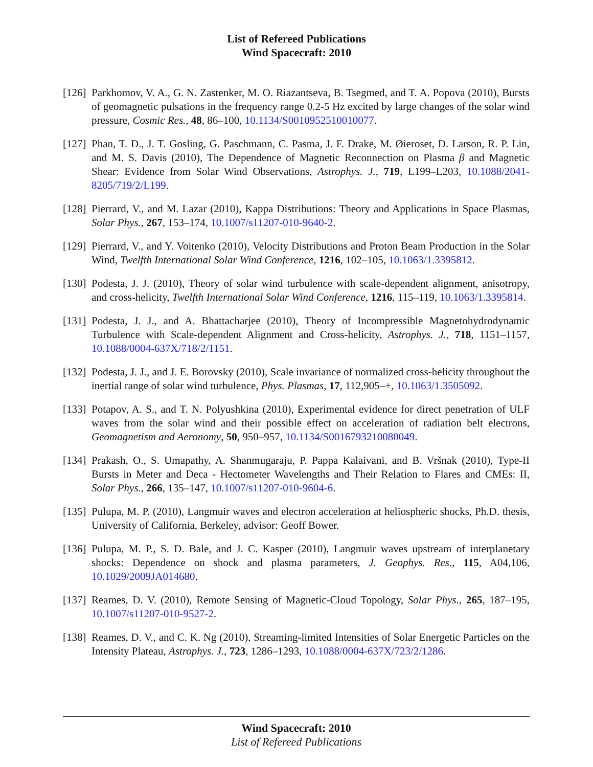List of Refereed Publications
Wind Spacecraft: 2010
[126]
Parkhomov, V. A., G. N. Zastenker, M. O. Riazantseva, B. Tsegmed, and T. A. Popova (2010), Bursts of geomagnetic pulsations in the frequency range 0.2-5 Hz excited by large changes of the solar wind pressure, Cosmic Res., 48, 86–100, 10.1134/S0010952510010077.
[127]
Phan, T. D., J. T. Gosling, G. Paschmann, C. Pasma, J. F. Drake, M. Øieroset, D. Larson, R. P. Lin, and M. S. Davis (2010), The Dependence of Magnetic Reconnection on Plasma β and Magnetic Shear: Evidence from Solar Wind Observations, Astrophys. J., 719, L199–L203, 10.1088/2041-8205/719/2/L199.
[128]
Pierrard, V., and M. Lazar (2010), Kappa Distributions: Theory and Applications in Space Plasmas, Solar Phys., 267, 153–174, 10.1007/s11207-010-9640-2.
[129]
Pierrard, V., and Y. Voitenko (2010), Velocity Distributions and Proton Beam Production in the Solar Wind, Twelfth International Solar Wind Conference, 1216, 102–105, 10.1063/1.3395812.
[130]
Podesta, J. J. (2010), Theory of solar wind turbulence with scale-dependent alignment, anisotropy, and cross-helicity, Twelfth International Solar Wind Conference, 1216, 115–119, 10.1063/1.3395814.
[131]
Podesta, J. J., and A. Bhattacharjee (2010), Theory of Incompressible Magnetohydrodynamic Turbulence with Scale-dependent Alignment and Cross-helicity, Astrophys. J., 718, 1151–1157, 10.1088/0004-637X/718/2/1151.
[132]
Podesta, J. J., and J. E. Borovsky (2010), Scale invariance of normalized cross-helicity throughout the inertial range of solar wind turbulence, Phys. Plasmas, 17, 112,905–+, 10.1063/1.3505092.
[133]
Potapov, A. S., and T. N. Polyushkina (2010), Experimental evidence for direct penetration of ULF waves from the solar wind and their possible effect on acceleration of radiation belt electrons, Geomagnetism and Aeronomy, 50, 950–957, 10.1134/S0016793210080049.
[134]
Prakash, O., S. Umapathy, A. Shanmugaraju, P. Pappa Kalaivani, and B. Vršnak (2010), Type-II Bursts in Meter and Deca - Hectometer Wavelengths and Their Relation to Flares and CMEs: II, Solar Phys., 266, 135–147, 10.1007/s11207-010-9604-6.
[135]
Pulupa, M. P. (2010), Langmuir waves and electron acceleration at heliospheric shocks, Ph.D. thesis, University of California, Berkeley, advisor: Geoff Bower.
[136]
Pulupa, M. P., S. D. Bale, and J. C. Kasper (2010), Langmuir waves upstream of interplanetary shocks: Dependence on shock and plasma parameters, J. Geophys. Res., 115, A04,106, 10.1029/2009JA014680.
[137]
Reames, D. V. (2010), Remote Sensing of Magnetic-Cloud Topology, Solar Phys., 265, 187–195, 10.1007/s11207-010-9527-2.
[138]
Reames, D. V., and C. K. Ng (2010), Streaming-limited Intensities of Solar Energetic Particles on the Intensity Plateau, Astrophys. J., 723, 1286–1293, 10.1088/0004-637X/723/2/1286.
Wind Spacecraft: 2010
List of Refereed Publications